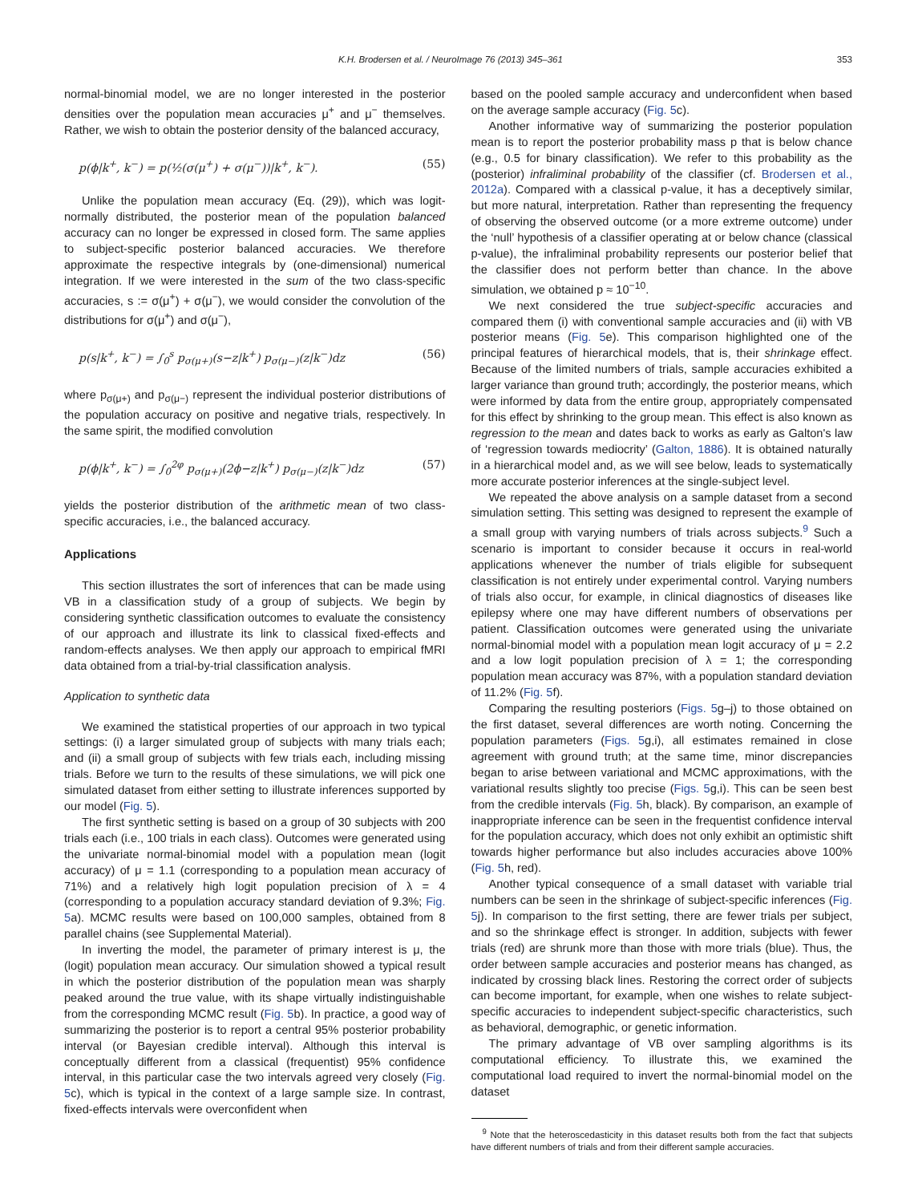K.H. Brodersen et al. / NeuroImage 76 (2013) 345–361 353
normal-binomial model, we are no longer interested in the posterior densities over the population mean accuracies μ<sup>+</sup> and μ<sup>−</sup> themselves. Rather, we wish to obtain the posterior density of the balanced accuracy,
p(ϕ|k<sup>+</sup>, k<sup>−</sup>) = p(½(σ(μ<sup>+</sup>) + σ(μ<sup>−</sup>))|k<sup>+</sup>, k<sup>−</sup>). (55)
Unlike the population mean accuracy (Eq. (29)), which was logit-normally distributed, the posterior mean of the population balanced accuracy can no longer be expressed in closed form. The same applies to subject-specific posterior balanced accuracies. We therefore approximate the respective integrals by (one-dimensional) numerical integration. If we were interested in the sum of the two class-specific accuracies, s := σ(μ<sup>+</sup>) + σ(μ<sup>−</sup>), we would consider the convolution of the distributions for σ(μ<sup>+</sup>) and σ(μ<sup>−</sup>),
p(s|k<sup>+</sup>, k<sup>−</sup>) = ∫<sub>0</sub><sup>s</sup> p<sub>σ(μ+)</sub>(s−z|k<sup>+</sup>) p<sub>σ(μ−)</sub>(z|k<sup>−</sup>)dz (56)
where p<sub>σ(μ+)</sub> and p<sub>σ(μ−)</sub> represent the individual posterior distributions of the population accuracy on positive and negative trials, respectively. In the same spirit, the modified convolution
p(ϕ|k<sup>+</sup>, k<sup>−</sup>) = ∫<sub>0</sub><sup>2φ</sup> p<sub>σ(μ+)</sub>(2ϕ−z|k<sup>+</sup>) p<sub>σ(μ−)</sub>(z|k<sup>−</sup>)dz (57)
yields the posterior distribution of the arithmetic mean of two class-specific accuracies, i.e., the balanced accuracy.
Applications
This section illustrates the sort of inferences that can be made using VB in a classification study of a group of subjects. We begin by considering synthetic classification outcomes to evaluate the consistency of our approach and illustrate its link to classical fixed-effects and random-effects analyses. We then apply our approach to empirical fMRI data obtained from a trial-by-trial classification analysis.
Application to synthetic data
We examined the statistical properties of our approach in two typical settings: (i) a larger simulated group of subjects with many trials each; and (ii) a small group of subjects with few trials each, including missing trials. Before we turn to the results of these simulations, we will pick one simulated dataset from either setting to illustrate inferences supported by our model (Fig. 5).
The first synthetic setting is based on a group of 30 subjects with 200 trials each (i.e., 100 trials in each class). Outcomes were generated using the univariate normal-binomial model with a population mean (logit accuracy) of μ = 1.1 (corresponding to a population mean accuracy of 71%) and a relatively high logit population precision of λ = 4 (corresponding to a population accuracy standard deviation of 9.3%; Fig. 5a). MCMC results were based on 100,000 samples, obtained from 8 parallel chains (see Supplemental Material).
In inverting the model, the parameter of primary interest is μ, the (logit) population mean accuracy. Our simulation showed a typical result in which the posterior distribution of the population mean was sharply peaked around the true value, with its shape virtually indistinguishable from the corresponding MCMC result (Fig. 5b). In practice, a good way of summarizing the posterior is to report a central 95% posterior probability interval (or Bayesian credible interval). Although this interval is conceptually different from a classical (frequentist) 95% confidence interval, in this particular case the two intervals agreed very closely (Fig. 5c), which is typical in the context of a large sample size. In contrast, fixed-effects intervals were overconfident when
based on the pooled sample accuracy and underconfident when based on the average sample accuracy (Fig. 5c).
Another informative way of summarizing the posterior population mean is to report the posterior probability mass p that is below chance (e.g., 0.5 for binary classification). We refer to this probability as the (posterior) infraliminal probability of the classifier (cf. Brodersen et al., 2012a). Compared with a classical p-value, it has a deceptively similar, but more natural, interpretation. Rather than representing the frequency of observing the observed outcome (or a more extreme outcome) under the ‘null’ hypothesis of a classifier operating at or below chance (classical p-value), the infraliminal probability represents our posterior belief that the classifier does not perform better than chance. In the above simulation, we obtained p ≈ 10<sup>−10</sup>.
We next considered the true subject-specific accuracies and compared them (i) with conventional sample accuracies and (ii) with VB posterior means (Fig. 5e). This comparison highlighted one of the principal features of hierarchical models, that is, their shrinkage effect. Because of the limited numbers of trials, sample accuracies exhibited a larger variance than ground truth; accordingly, the posterior means, which were informed by data from the entire group, appropriately compensated for this effect by shrinking to the group mean. This effect is also known as regression to the mean and dates back to works as early as Galton's law of ‘regression towards mediocrity’ (Galton, 1886). It is obtained naturally in a hierarchical model and, as we will see below, leads to systematically more accurate posterior inferences at the single-subject level.
We repeated the above analysis on a sample dataset from a second simulation setting. This setting was designed to represent the example of a small group with varying numbers of trials across subjects.<sup>9</sup> Such a scenario is important to consider because it occurs in real-world applications whenever the number of trials eligible for subsequent classification is not entirely under experimental control. Varying numbers of trials also occur, for example, in clinical diagnostics of diseases like epilepsy where one may have different numbers of observations per patient. Classification outcomes were generated using the univariate normal-binomial model with a population mean logit accuracy of μ = 2.2 and a low logit population precision of λ = 1; the corresponding population mean accuracy was 87%, with a population standard deviation of 11.2% (Fig. 5f).
Comparing the resulting posteriors (Figs. 5g–j) to those obtained on the first dataset, several differences are worth noting. Concerning the population parameters (Figs. 5g,i), all estimates remained in close agreement with ground truth; at the same time, minor discrepancies began to arise between variational and MCMC approximations, with the variational results slightly too precise (Figs. 5g,i). This can be seen best from the credible intervals (Fig. 5h, black). By comparison, an example of inappropriate inference can be seen in the frequentist confidence interval for the population accuracy, which does not only exhibit an optimistic shift towards higher performance but also includes accuracies above 100% (Fig. 5h, red).
Another typical consequence of a small dataset with variable trial numbers can be seen in the shrinkage of subject-specific inferences (Fig. 5j). In comparison to the first setting, there are fewer trials per subject, and so the shrinkage effect is stronger. In addition, subjects with fewer trials (red) are shrunk more than those with more trials (blue). Thus, the order between sample accuracies and posterior means has changed, as indicated by crossing black lines. Restoring the correct order of subjects can become important, for example, when one wishes to relate subject-specific accuracies to independent subject-specific characteristics, such as behavioral, demographic, or genetic information.
The primary advantage of VB over sampling algorithms is its computational efficiency. To illustrate this, we examined the computational load required to invert the normal-binomial model on the dataset
<sup>9</sup> Note that the heteroscedasticity in this dataset results both from the fact that subjects have different numbers of trials and from their different sample accuracies.